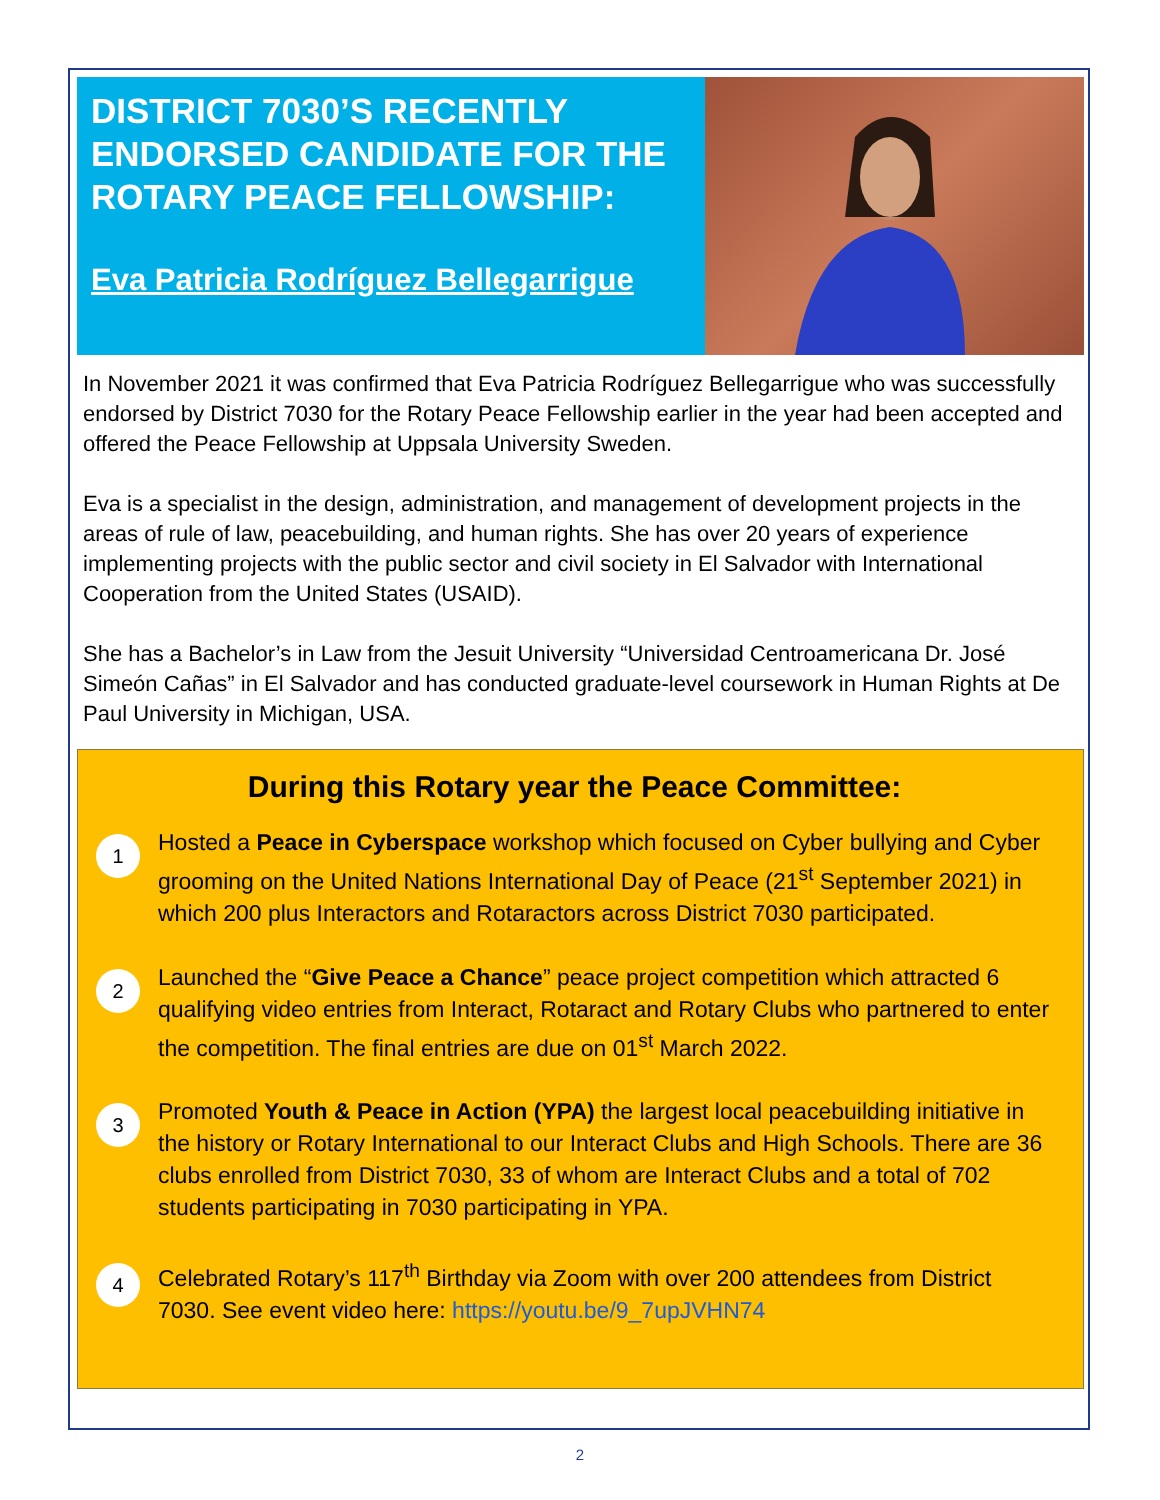DISTRICT 7030’S RECENTLY ENDORSED CANDIDATE FOR THE ROTARY PEACE FELLOWSHIP:
Eva Patricia Rodríguez Bellegarrigue
In November 2021 it was confirmed that Eva Patricia Rodríguez Bellegarrigue who was successfully endorsed by District 7030 for the Rotary Peace Fellowship earlier in the year had been accepted and offered the Peace Fellowship at Uppsala University Sweden.
Eva is a specialist in the design, administration, and management of development projects in the areas of rule of law, peacebuilding, and human rights. She has over 20 years of experience implementing projects with the public sector and civil society in El Salvador with International Cooperation from the United States (USAID).
She has a Bachelor’s in Law from the Jesuit University “Universidad Centroamericana Dr. José Simeón Cañas” in El Salvador and has conducted graduate-level coursework in Human Rights at De Paul University in Michigan, USA.
During this Rotary year the Peace Committee:
1
Hosted a Peace in Cyberspace workshop which focused on Cyber bullying and Cyber grooming on the United Nations International Day of Peace (21<sup>st</sup> September 2021) in which 200 plus Interactors and Rotaractors across District 7030 participated.
2
Launched the “Give Peace a Chance” peace project competition which attracted 6 qualifying video entries from Interact, Rotaract and Rotary Clubs who partnered to enter the competition. The final entries are due on 01<sup>st</sup> March 2022.
3
Promoted Youth & Peace in Action (YPA) the largest local peacebuilding initiative in the history or Rotary International to our Interact Clubs and High Schools. There are 36 clubs enrolled from District 7030, 33 of whom are Interact Clubs and a total of 702 students participating in 7030 participating in YPA.
4
Celebrated Rotary’s 117<sup>th</sup> Birthday via Zoom with over 200 attendees from District 7030. See event video here: https://youtu.be/9_7upJVHN74
2